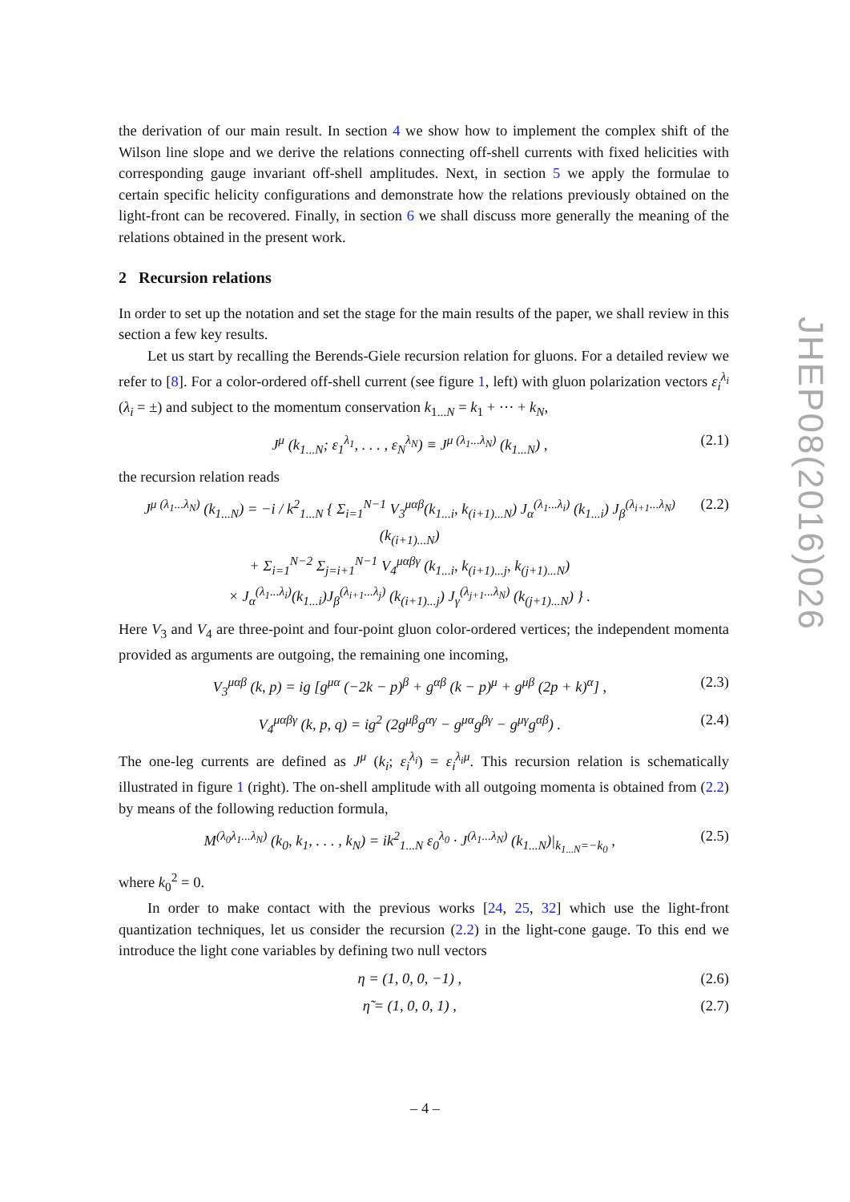the derivation of our main result. In section 4 we show how to implement the complex shift of the Wilson line slope and we derive the relations connecting off-shell currents with fixed helicities with corresponding gauge invariant off-shell amplitudes. Next, in section 5 we apply the formulae to certain specific helicity configurations and demonstrate how the relations previously obtained on the light-front can be recovered. Finally, in section 6 we shall discuss more generally the meaning of the relations obtained in the present work.
2 Recursion relations
In order to set up the notation and set the stage for the main results of the paper, we shall review in this section a few key results.
Let us start by recalling the Berends-Giele recursion relation for gluons. For a detailed review we refer to [8]. For a color-ordered off-shell current (see figure 1, left) with gluon polarization vectors ε<sub>i</sub><sup>λ<sub>i</sub></sup> (λ<sub>i</sub> = ±) and subject to the momentum conservation k<sub>1...N</sub> = k<sub>1</sub> + ··· + k<sub>N</sub>,
J<sup>μ</sup> (k<sub>1...N</sub>; ε<sub>1</sub><sup>λ<sub>1</sub></sup>, . . . , ε<sub>N</sub><sup>λ<sub>N</sub></sup>) ≡ J<sup>μ (λ<sub>1</sub>...λ<sub>N</sub>)</sup> (k<sub>1...N</sub>) , (2.1)
the recursion relation reads
J<sup>μ (λ<sub>1</sub>...λ<sub>N</sub>)</sup> (k<sub>1...N</sub>) = −i / k<sup>2</sup><sub>1...N</sub> { Σ<sub>i=1</sub><sup>N−1</sup> V<sub>3</sub><sup>μαβ</sup>(k<sub>1...i</sub>, k<sub>(i+1)...N</sub>) J<sub>α</sub><sup>(λ<sub>1</sub>...λ<sub>i</sub>)</sup> (k<sub>1...i</sub>) J<sub>β</sub><sup>(λ<sub>i+1</sub>...λ<sub>N</sub>)</sup> (k<sub>(i+1)...N</sub>)
+ Σ<sub>i=1</sub><sup>N−2</sup> Σ<sub>j=i+1</sub><sup>N−1</sup> V<sub>4</sub><sup>μαβγ</sup> (k<sub>1...i</sub>, k<sub>(i+1)...j</sub>, k<sub>(j+1)...N</sub>)
× J<sub>α</sub><sup>(λ<sub>1</sub>...λ<sub>i</sub>)</sup>(k<sub>1...i</sub>)J<sub>β</sub><sup>(λ<sub>i+1</sub>...λ<sub>j</sub>)</sup> (k<sub>(i+1)...j</sub>) J<sub>γ</sub><sup>(λ<sub>j+1</sub>...λ<sub>N</sub>)</sup> (k<sub>(j+1)...N</sub>) } . (2.2)
Here V<sub>3</sub> and V<sub>4</sub> are three-point and four-point gluon color-ordered vertices; the independent momenta provided as arguments are outgoing, the remaining one incoming,
V<sub>3</sub><sup>μαβ</sup> (k, p) = ig [g<sup>μα</sup> (−2k − p)<sup>β</sup> + g<sup>αβ</sup> (k − p)<sup>μ</sup> + g<sup>μβ</sup> (2p + k)<sup>α</sup>] , (2.3)
V<sub>4</sub><sup>μαβγ</sup> (k, p, q) = ig<sup>2</sup> (2g<sup>μβ</sup>g<sup>αγ</sup> − g<sup>μα</sup>g<sup>βγ</sup> − g<sup>μγ</sup>g<sup>αβ</sup>) . (2.4)
The one-leg currents are defined as J<sup>μ</sup> (k<sub>i</sub>; ε<sub>i</sub><sup>λ<sub>i</sub></sup>) = ε<sub>i</sub><sup>λ<sub>i</sub>μ</sup>. This recursion relation is schematically illustrated in figure 1 (right). The on-shell amplitude with all outgoing momenta is obtained from (2.2) by means of the following reduction formula,
M<sup>(λ<sub>0</sub>λ<sub>1</sub>...λ<sub>N</sub>)</sup> (k<sub>0</sub>, k<sub>1</sub>, . . . , k<sub>N</sub>) = ik<sup>2</sup><sub>1...N</sub> ε<sub>0</sub><sup>λ<sub>0</sub></sup> · J<sup>(λ<sub>1</sub>...λ<sub>N</sub>)</sup> (k<sub>1...N</sub>)|<sub>k<sub>1...N</sub>=−k<sub>0</sub></sub> , (2.5)
where k<sub>0</sub><sup>2</sup> = 0.
In order to make contact with the previous works [24, 25, 32] which use the light-front quantization techniques, let us consider the recursion (2.2) in the light-cone gauge. To this end we introduce the light cone variables by defining two null vectors
η = (1, 0, 0, −1) , (2.6)
η̃ = (1, 0, 0, 1) , (2.7)
JHEP08(2016)026
– 4 –